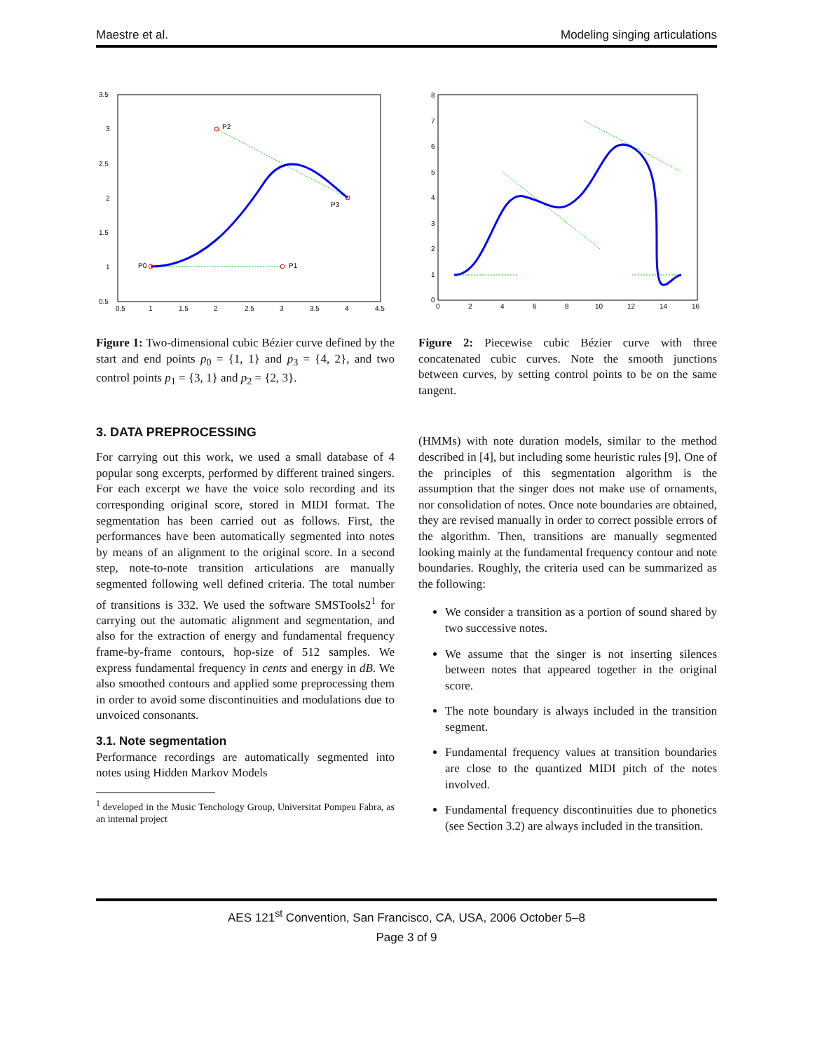Maestre et al. Modeling singing articulations
3.5
3
2.5
2
1.5
1
0.5
0.5
1
1.5
2
2.5
3
3.5
4
4.5
P0
P1
P2
P3
Figure 1: Two-dimensional cubic Bézier curve defined by the start and end points p<sub>0</sub> = {1, 1} and p<sub>3</sub> = {4, 2}, and two control points p<sub>1</sub> = {3, 1} and p<sub>2</sub> = {2, 3}.
3. DATA PREPROCESSING
For carrying out this work, we used a small database of 4 popular song excerpts, performed by different trained singers. For each excerpt we have the voice solo recording and its corresponding original score, stored in MIDI format. The segmentation has been carried out as follows. First, the performances have been automatically segmented into notes by means of an alignment to the original score. In a second step, note-to-note transition articulations are manually segmented following well defined criteria. The total number of transitions is 332. We used the software SMSTools2<sup>1</sup> for carrying out the automatic alignment and segmentation, and also for the extraction of energy and fundamental frequency frame-by-frame contours, hop-size of 512 samples. We express fundamental frequency in cents and energy in dB. We also smoothed contours and applied some preprocessing them in order to avoid some discontinuities and modulations due to unvoiced consonants.
3.1. Note segmentation
Performance recordings are automatically segmented into notes using Hidden Markov Models
<sup>1</sup> developed in the Music Tenchology Group, Universitat Pompeu Fabra, as an internal project
8
7
6
5
4
3
2
1
0
0
2
4
6
8
10
12
14
16
Figure 2: Piecewise cubic Bézier curve with three concatenated cubic curves. Note the smooth junctions between curves, by setting control points to be on the same tangent.
(HMMs) with note duration models, similar to the method described in [4], but including some heuristic rules [9]. One of the principles of this segmentation algorithm is the assumption that the singer does not make use of ornaments, nor consolidation of notes. Once note boundaries are obtained, they are revised manually in order to correct possible errors of the algorithm. Then, transitions are manually segmented looking mainly at the fundamental frequency contour and note boundaries. Roughly, the criteria used can be summarized as the following:
We consider a transition as a portion of sound shared by two successive notes.
We assume that the singer is not inserting silences between notes that appeared together in the original score.
The note boundary is always included in the transition segment.
Fundamental frequency values at transition boundaries are close to the quantized MIDI pitch of the notes involved.
Fundamental frequency discontinuities due to phonetics (see Section 3.2) are always included in the transition.
AES 121<sup>st</sup> Convention, San Francisco, CA, USA, 2006 October 5–8
Page 3 of 9